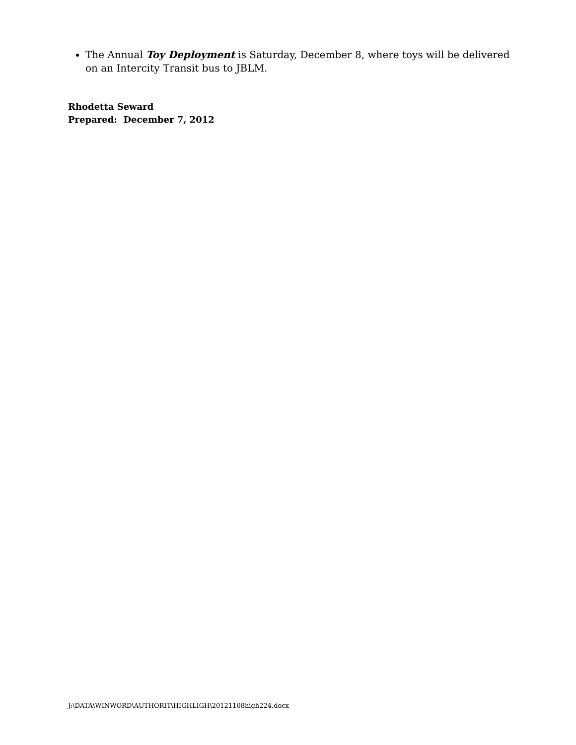The Annual Toy Deployment is Saturday, December 8, where toys will be delivered on an Intercity Transit bus to JBLM.
Rhodetta Seward
Prepared: December 7, 2012
J:\DATA\WINWORD\AUTHORIT\HIGHLIGH\20121108high224.docx